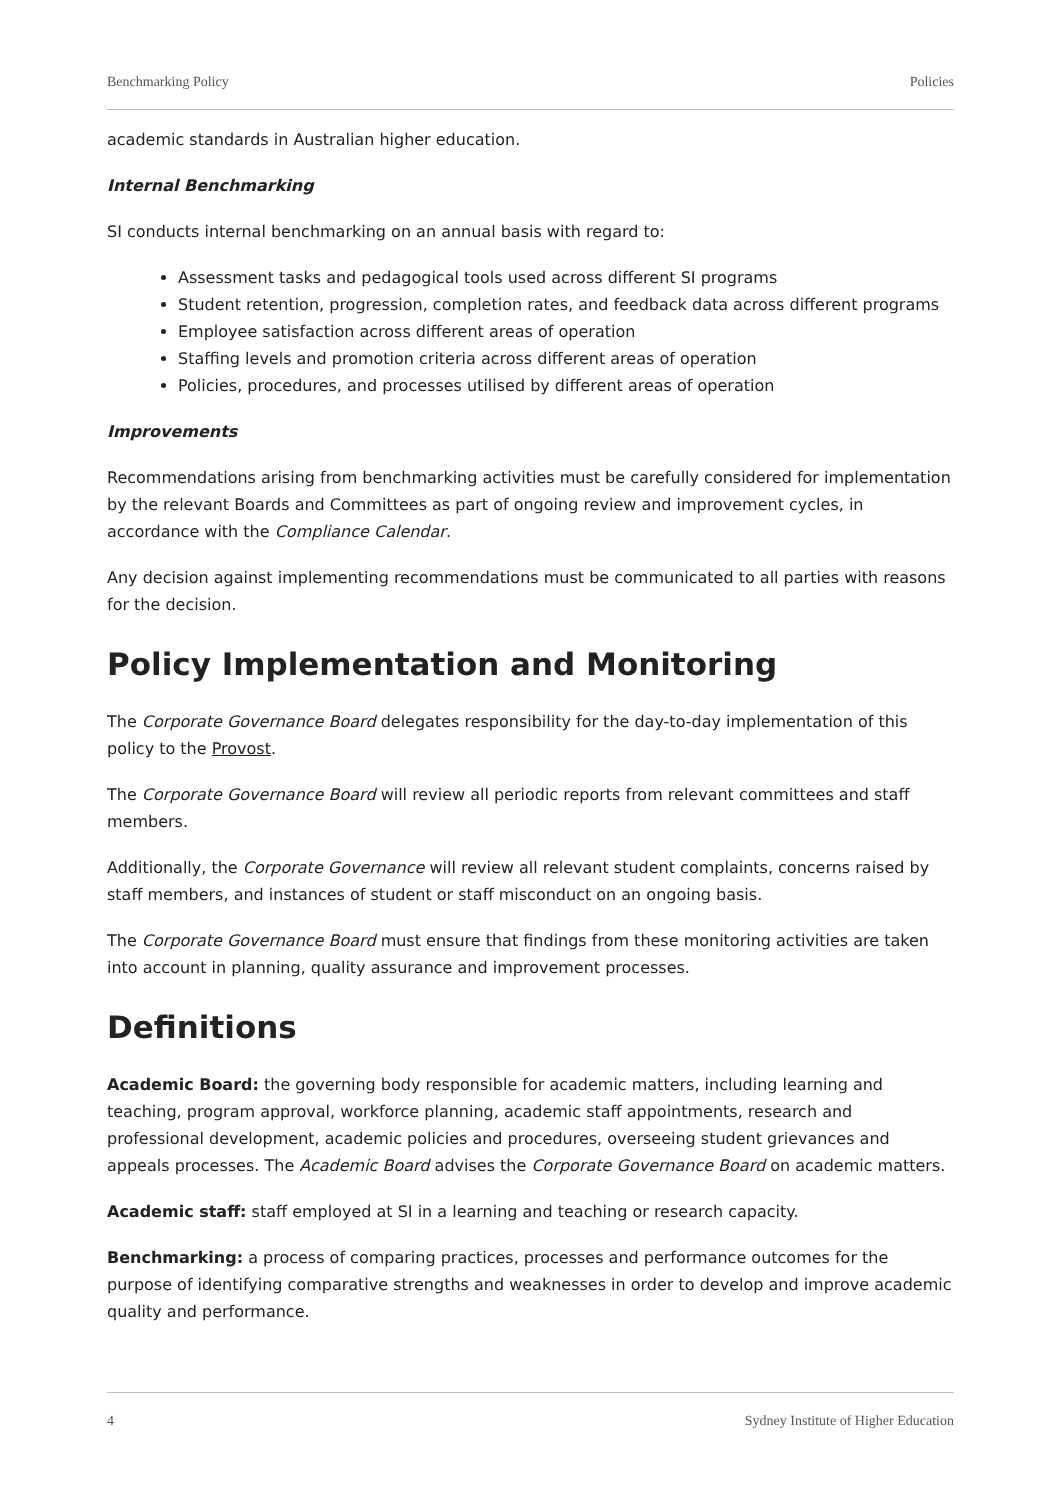Benchmarking Policy Policies
academic standards in Australian higher education.
Internal Benchmarking
SI conducts internal benchmarking on an annual basis with regard to:
Assessment tasks and pedagogical tools used across different SI programs
Student retention, progression, completion rates, and feedback data across different programs
Employee satisfaction across different areas of operation
Staffing levels and promotion criteria across different areas of operation
Policies, procedures, and processes utilised by different areas of operation
Improvements
Recommendations arising from benchmarking activities must be carefully considered for implementation by the relevant Boards and Committees as part of ongoing review and improvement cycles, in accordance with the Compliance Calendar.
Any decision against implementing recommendations must be communicated to all parties with reasons for the decision.
Policy Implementation and Monitoring
The Corporate Governance Board delegates responsibility for the day-to-day implementation of this policy to the Provost.
The Corporate Governance Board will review all periodic reports from relevant committees and staff members.
Additionally, the Corporate Governance will review all relevant student complaints, concerns raised by staff members, and instances of student or staff misconduct on an ongoing basis.
The Corporate Governance Board must ensure that findings from these monitoring activities are taken into account in planning, quality assurance and improvement processes.
Definitions
Academic Board: the governing body responsible for academic matters, including learning and teaching, program approval, workforce planning, academic staff appointments, research and professional development, academic policies and procedures, overseeing student grievances and appeals processes. The Academic Board advises the Corporate Governance Board on academic matters.
Academic staff: staff employed at SI in a learning and teaching or research capacity.
Benchmarking: a process of comparing practices, processes and performance outcomes for the purpose of identifying comparative strengths and weaknesses in order to develop and improve academic quality and performance.
4 Sydney Institute of Higher Education